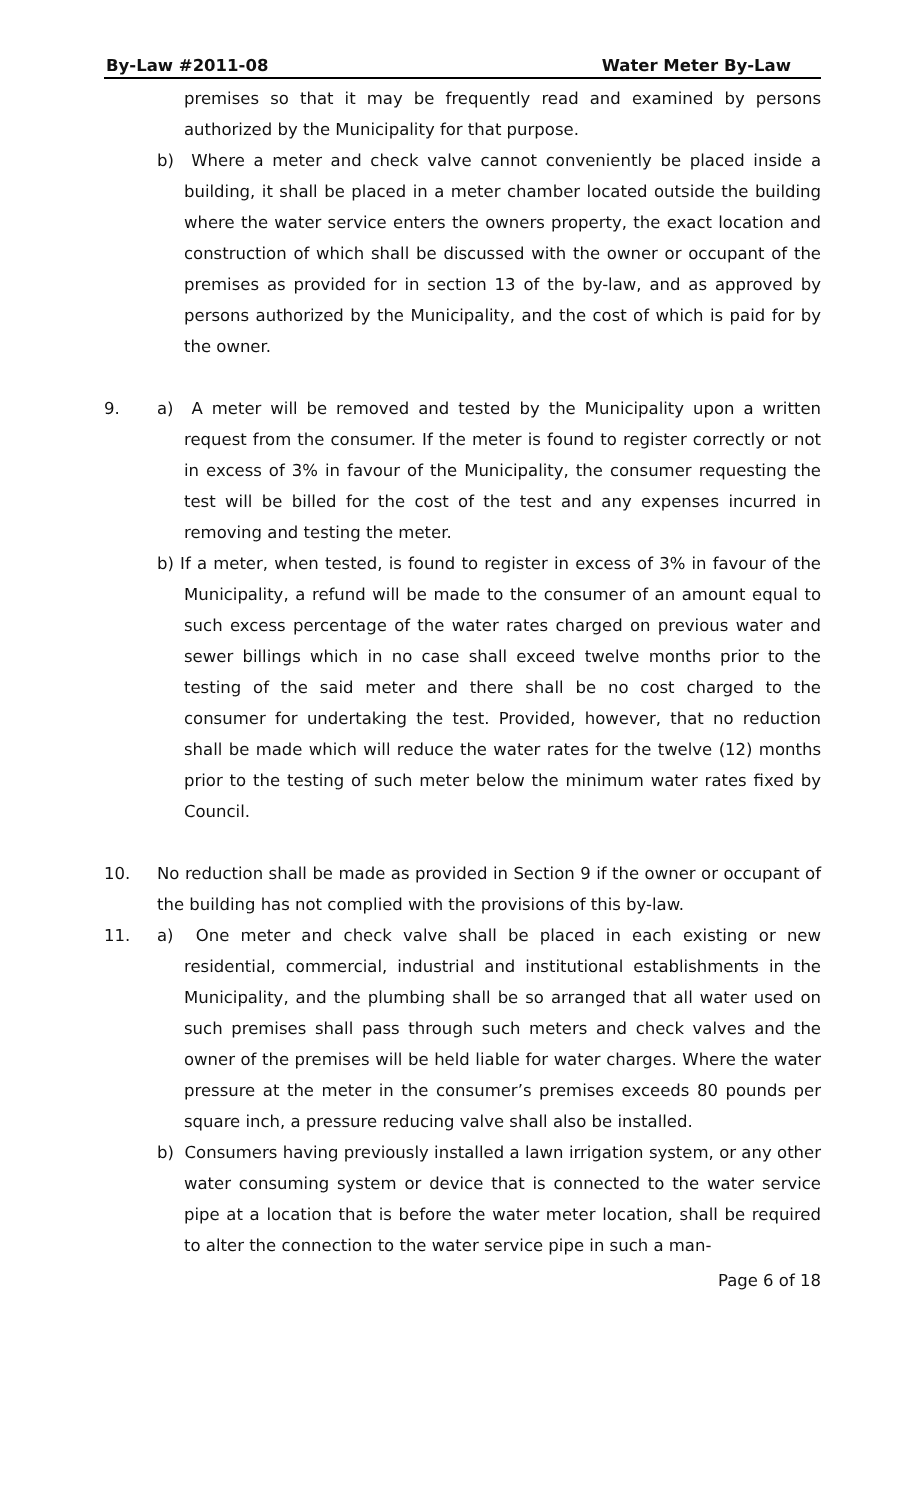By-Law #2011-08 Water Meter By-Law
premises so that it may be frequently read and examined by persons authorized by the Municipality for that purpose.
b) Where a meter and check valve cannot conveniently be placed inside a building, it shall be placed in a meter chamber located outside the building where the water service enters the owners property, the exact location and construction of which shall be discussed with the owner or occupant of the premises as provided for in section 13 of the by-law, and as approved by persons authorized by the Municipality, and the cost of which is paid for by the owner.
9. a) A meter will be removed and tested by the Municipality upon a written request from the consumer. If the meter is found to register correctly or not in excess of 3% in favour of the Municipality, the consumer requesting the test will be billed for the cost of the test and any expenses incurred in removing and testing the meter.
b) If a meter, when tested, is found to register in excess of 3% in favour of the Municipality, a refund will be made to the consumer of an amount equal to such excess percentage of the water rates charged on previous water and sewer billings which in no case shall exceed twelve months prior to the testing of the said meter and there shall be no cost charged to the consumer for undertaking the test. Provided, however, that no reduction shall be made which will reduce the water rates for the twelve (12) months prior to the testing of such meter below the minimum water rates fixed by Council.
10. No reduction shall be made as provided in Section 9 if the owner or occupant of the building has not complied with the provisions of this by-law.
11. a) One meter and check valve shall be placed in each existing or new residential, commercial, industrial and institutional establishments in the Municipality, and the plumbing shall be so arranged that all water used on such premises shall pass through such meters and check valves and the owner of the premises will be held liable for water charges. Where the water pressure at the meter in the consumer’s premises exceeds 80 pounds per square inch, a pressure reducing valve shall also be installed.
b) Consumers having previously installed a lawn irrigation system, or any other water consuming system or device that is connected to the water service pipe at a location that is before the water meter location, shall be required to alter the connection to the water service pipe in such a man-
Page 6 of 18